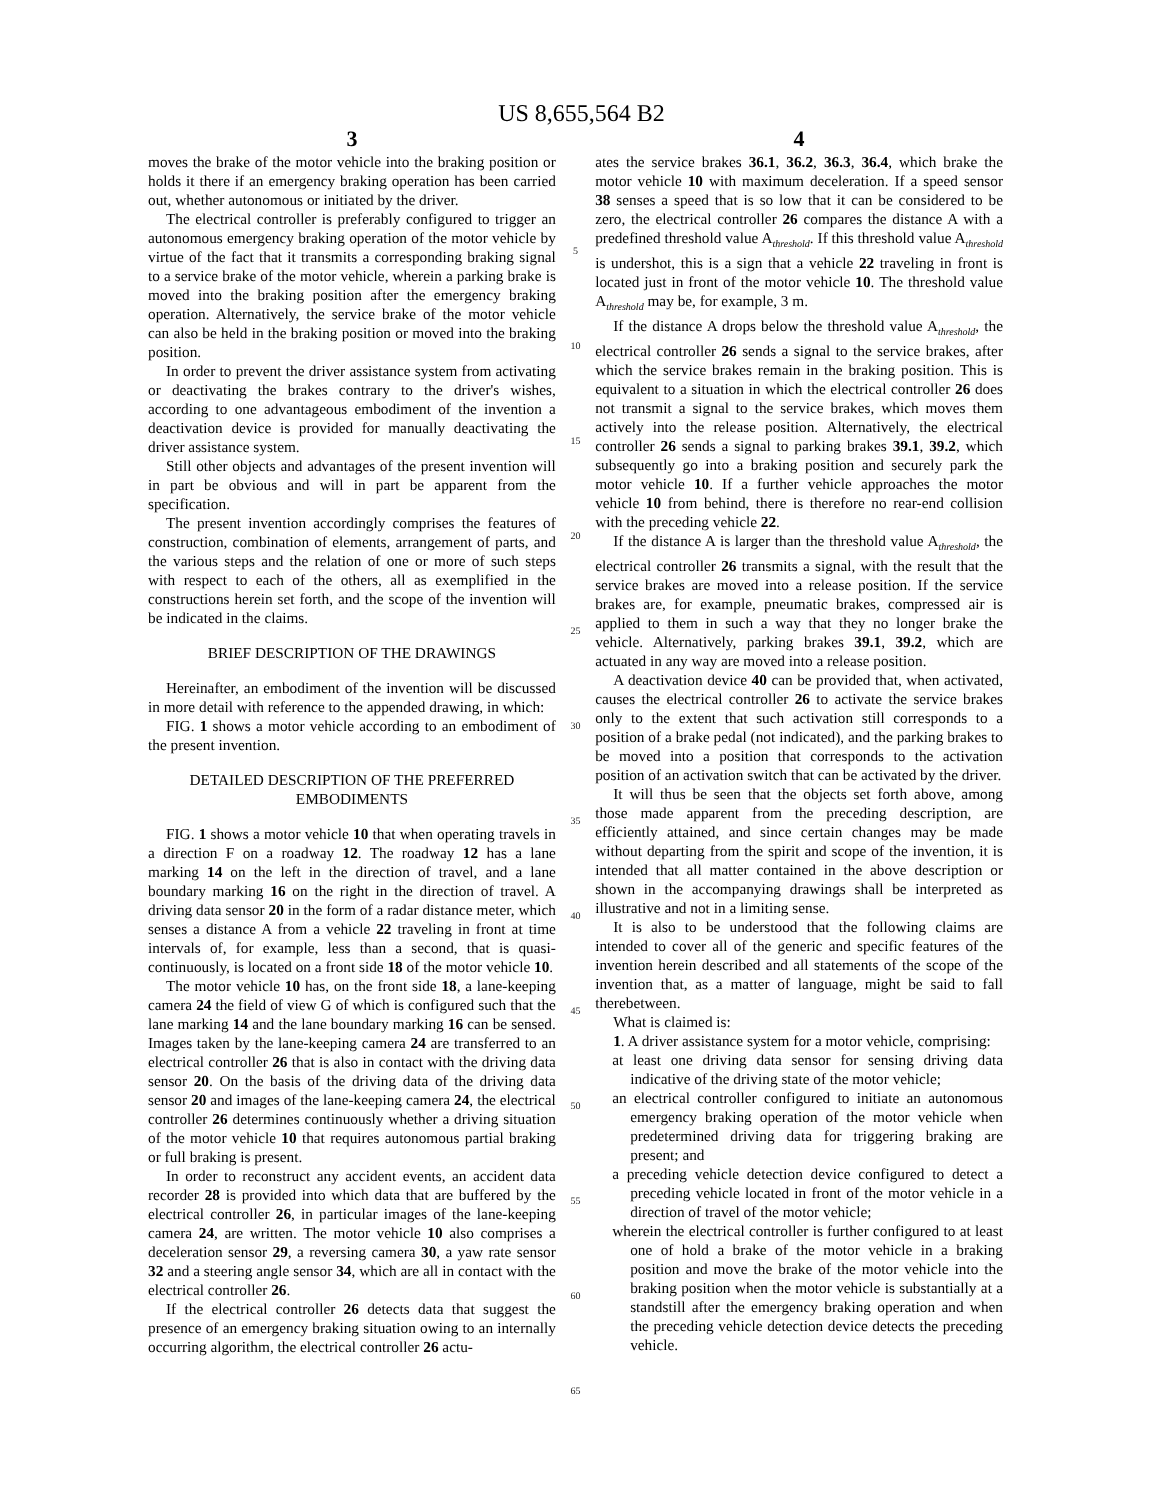US 8,655,564 B2
3
moves the brake of the motor vehicle into the braking position or holds it there if an emergency braking operation has been carried out, whether autonomous or initiated by the driver.
The electrical controller is preferably configured to trigger an autonomous emergency braking operation of the motor vehicle by virtue of the fact that it transmits a corresponding braking signal to a service brake of the motor vehicle, wherein a parking brake is moved into the braking position after the emergency braking operation. Alternatively, the service brake of the motor vehicle can also be held in the braking position or moved into the braking position.
In order to prevent the driver assistance system from activating or deactivating the brakes contrary to the driver's wishes, according to one advantageous embodiment of the invention a deactivation device is provided for manually deactivating the driver assistance system.
Still other objects and advantages of the present invention will in part be obvious and will in part be apparent from the specification.
The present invention accordingly comprises the features of construction, combination of elements, arrangement of parts, and the various steps and the relation of one or more of such steps with respect to each of the others, all as exemplified in the constructions herein set forth, and the scope of the invention will be indicated in the claims.
BRIEF DESCRIPTION OF THE DRAWINGS
Hereinafter, an embodiment of the invention will be discussed in more detail with reference to the appended drawing, in which:
FIG. 1 shows a motor vehicle according to an embodiment of the present invention.
DETAILED DESCRIPTION OF THE PREFERRED EMBODIMENTS
FIG. 1 shows a motor vehicle 10 that when operating travels in a direction F on a roadway 12. The roadway 12 has a lane marking 14 on the left in the direction of travel, and a lane boundary marking 16 on the right in the direction of travel. A driving data sensor 20 in the form of a radar distance meter, which senses a distance A from a vehicle 22 traveling in front at time intervals of, for example, less than a second, that is quasi-continuously, is located on a front side 18 of the motor vehicle 10.
The motor vehicle 10 has, on the front side 18, a lane-keeping camera 24 the field of view G of which is configured such that the lane marking 14 and the lane boundary marking 16 can be sensed. Images taken by the lane-keeping camera 24 are transferred to an electrical controller 26 that is also in contact with the driving data sensor 20. On the basis of the driving data of the driving data sensor 20 and images of the lane-keeping camera 24, the electrical controller 26 determines continuously whether a driving situation of the motor vehicle 10 that requires autonomous partial braking or full braking is present.
In order to reconstruct any accident events, an accident data recorder 28 is provided into which data that are buffered by the electrical controller 26, in particular images of the lane-keeping camera 24, are written. The motor vehicle 10 also comprises a deceleration sensor 29, a reversing camera 30, a yaw rate sensor 32 and a steering angle sensor 34, which are all in contact with the electrical controller 26.
If the electrical controller 26 detects data that suggest the presence of an emergency braking situation owing to an internally occurring algorithm, the electrical controller 26 actu-
5
10
15
20
25
30
35
40
45
50
55
60
65
4
ates the service brakes 36.1, 36.2, 36.3, 36.4, which brake the motor vehicle 10 with maximum deceleration. If a speed sensor 38 senses a speed that is so low that it can be considered to be zero, the electrical controller 26 compares the distance A with a predefined threshold value A<sub>threshold</sub>. If this threshold value A<sub>threshold</sub> is undershot, this is a sign that a vehicle 22 traveling in front is located just in front of the motor vehicle 10. The threshold value A<sub>threshold</sub> may be, for example, 3 m.
If the distance A drops below the threshold value A<sub>threshold</sub>, the electrical controller 26 sends a signal to the service brakes, after which the service brakes remain in the braking position. This is equivalent to a situation in which the electrical controller 26 does not transmit a signal to the service brakes, which moves them actively into the release position. Alternatively, the electrical controller 26 sends a signal to parking brakes 39.1, 39.2, which subsequently go into a braking position and securely park the motor vehicle 10. If a further vehicle approaches the motor vehicle 10 from behind, there is therefore no rear-end collision with the preceding vehicle 22.
If the distance A is larger than the threshold value A<sub>threshold</sub>, the electrical controller 26 transmits a signal, with the result that the service brakes are moved into a release position. If the service brakes are, for example, pneumatic brakes, compressed air is applied to them in such a way that they no longer brake the vehicle. Alternatively, parking brakes 39.1, 39.2, which are actuated in any way are moved into a release position.
A deactivation device 40 can be provided that, when activated, causes the electrical controller 26 to activate the service brakes only to the extent that such activation still corresponds to a position of a brake pedal (not indicated), and the parking brakes to be moved into a position that corresponds to the activation position of an activation switch that can be activated by the driver.
It will thus be seen that the objects set forth above, among those made apparent from the preceding description, are efficiently attained, and since certain changes may be made without departing from the spirit and scope of the invention, it is intended that all matter contained in the above description or shown in the accompanying drawings shall be interpreted as illustrative and not in a limiting sense.
It is also to be understood that the following claims are intended to cover all of the generic and specific features of the invention herein described and all statements of the scope of the invention that, as a matter of language, might be said to fall therebetween.
What is claimed is:
1. A driver assistance system for a motor vehicle, comprising:
at least one driving data sensor for sensing driving data indicative of the driving state of the motor vehicle;
an electrical controller configured to initiate an autonomous emergency braking operation of the motor vehicle when predetermined driving data for triggering braking are present; and
a preceding vehicle detection device configured to detect a preceding vehicle located in front of the motor vehicle in a direction of travel of the motor vehicle;
wherein the electrical controller is further configured to at least one of hold a brake of the motor vehicle in a braking position and move the brake of the motor vehicle into the braking position when the motor vehicle is substantially at a standstill after the emergency braking operation and when the preceding vehicle detection device detects the preceding vehicle.